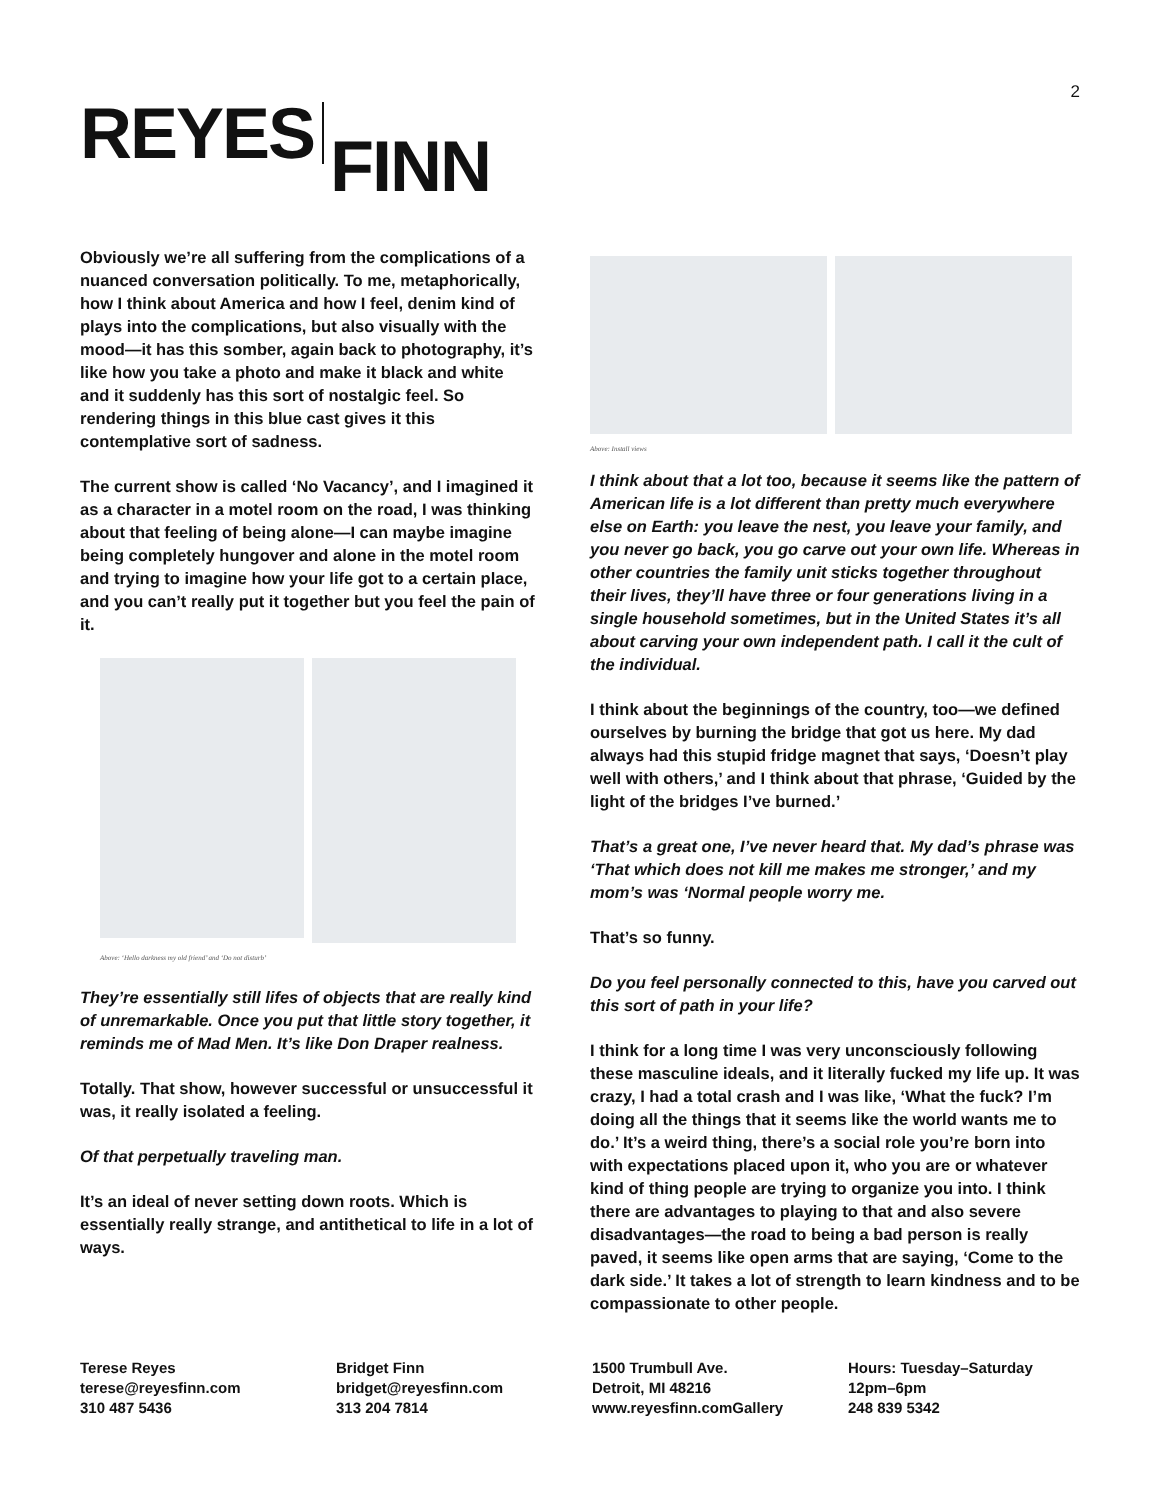2
REYES FINN
Obviously we’re all suffering from the complications of a nuanced conversation politically. To me, metaphorically, how I think about America and how I feel, denim kind of plays into the complications, but also visually with the mood—it has this somber, again back to photography, it’s like how you take a photo and make it black and white and it suddenly has this sort of nostalgic feel. So rendering things in this blue cast gives it this contemplative sort of sadness.
The current show is called ‘No Vacancy’, and I imagined it as a character in a motel room on the road, I was thinking about that feeling of being alone—I can maybe imagine being completely hungover and alone in the motel room and trying to imagine how your life got to a certain place, and you can’t really put it together but you feel the pain of it.
Above: ‘Hello darkness my old friend’ and ‘Do not disturb’
They’re essentially still lifes of objects that are really kind of unremarkable. Once you put that little story together, it reminds me of Mad Men. It’s like Don Draper realness.
Totally. That show, however successful or unsuccessful it was, it really isolated a feeling.
Of that perpetually traveling man.
It’s an ideal of never setting down roots. Which is essentially really strange, and antithetical to life in a lot of ways.
Above: Install views
I think about that a lot too, because it seems like the pattern of American life is a lot different than pretty much everywhere else on Earth: you leave the nest, you leave your family, and you never go back, you go carve out your own life. Whereas in other countries the family unit sticks together throughout their lives, they’ll have three or four generations living in a single household sometimes, but in the United States it’s all about carving your own independent path. I call it the cult of the individual.
I think about the beginnings of the country, too—we defined ourselves by burning the bridge that got us here. My dad always had this stupid fridge magnet that says, ‘Doesn’t play well with others,’ and I think about that phrase, ‘Guided by the light of the bridges I’ve burned.’
That’s a great one, I’ve never heard that. My dad’s phrase was ‘That which does not kill me makes me stronger,’ and my mom’s was ‘Normal people worry me.
That’s so funny.
Do you feel personally connected to this, have you carved out this sort of path in your life?
I think for a long time I was very unconsciously following these masculine ideals, and it literally fucked my life up. It was crazy, I had a total crash and I was like, ‘What the fuck? I’m doing all the things that it seems like the world wants me to do.’ It’s a weird thing, there’s a social role you’re born into with expectations placed upon it, who you are or whatever kind of thing people are trying to organize you into. I think there are advantages to playing to that and also severe disadvantages—the road to being a bad person is really paved, it seems like open arms that are saying, ‘Come to the dark side.’ It takes a lot of strength to learn kindness and to be compassionate to other people.
Terese Reyes
terese@reyesfinn.com
310 487 5436
Bridget Finn
bridget@reyesfinn.com
313 204 7814
1500 Trumbull Ave.
Detroit, MI 48216
www.reyesfinn.comGallery
Hours: Tuesday–Saturday
12pm–6pm
248 839 5342